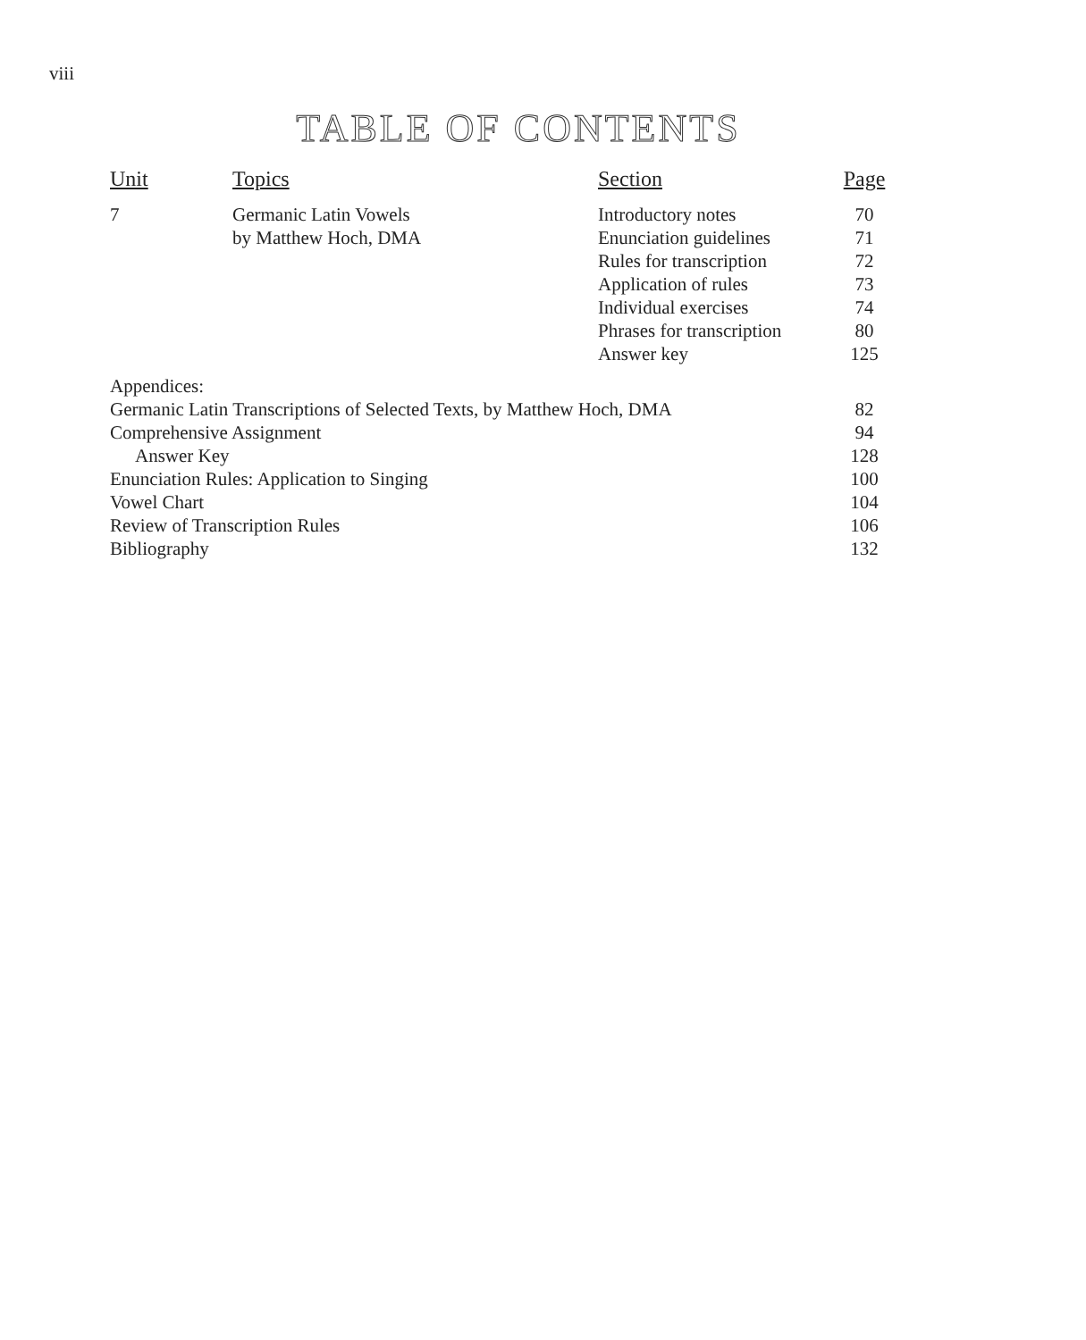viii
TABLE OF CONTENTS
| Unit | Topics | Section | Page |
| --- | --- | --- | --- |
| 7 | Germanic Latin Vowels by Matthew Hoch, DMA | Introductory notes Enunciation guidelines Rules for transcription Application of rules Individual exercises Phrases for transcription Answer key | 70 71 72 73 74 80 125 |
| Appendices: | | | |
| Germanic Latin Transcriptions of Selected Texts, by Matthew Hoch, DMA | | | 82 |
| Comprehensive Assignment | | | 94 |
| Answer Key | | | 128 |
| Enunciation Rules: Application to Singing | | | 100 |
| Vowel Chart | | | 104 |
| Review of Transcription Rules | | | 106 |
| Bibliography | | | 132 |